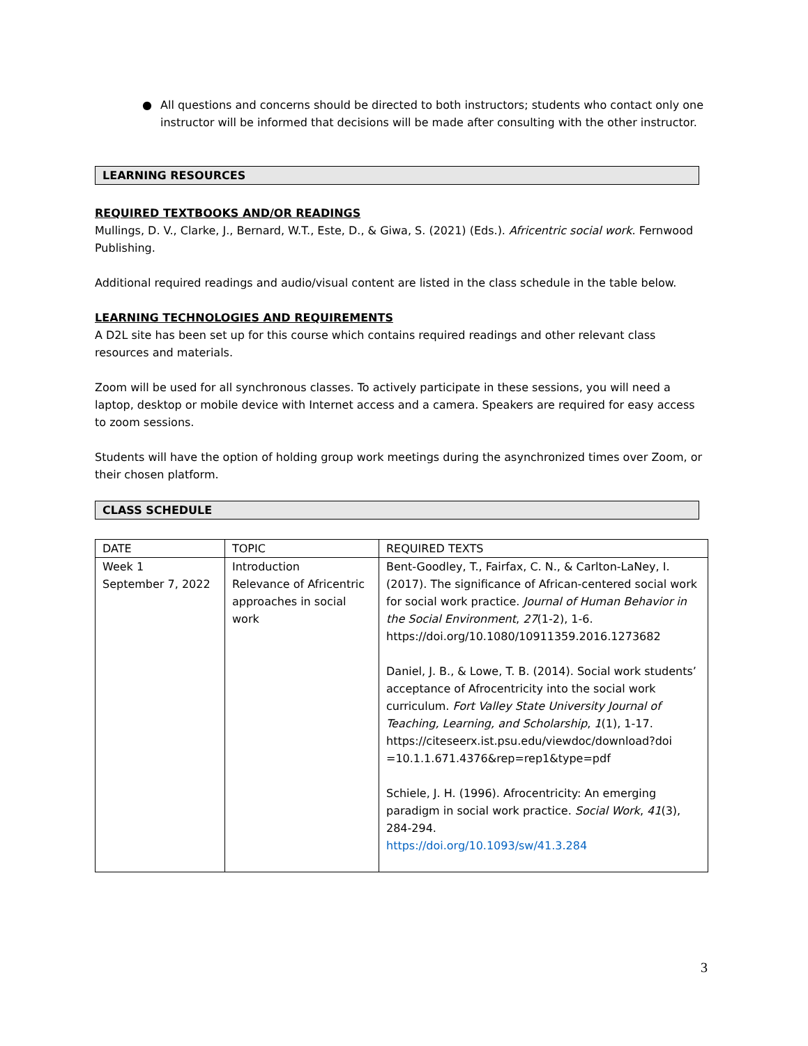● All questions and concerns should be directed to both instructors; students who contact only one instructor will be informed that decisions will be made after consulting with the other instructor.
LEARNING RESOURCES
REQUIRED TEXTBOOKS AND/OR READINGS
Mullings, D. V., Clarke, J., Bernard, W.T., Este, D., & Giwa, S. (2021) (Eds.). Africentric social work. Fernwood Publishing.
Additional required readings and audio/visual content are listed in the class schedule in the table below.
LEARNING TECHNOLOGIES AND REQUIREMENTS
A D2L site has been set up for this course which contains required readings and other relevant class resources and materials.
Zoom will be used for all synchronous classes. To actively participate in these sessions, you will need a laptop, desktop or mobile device with Internet access and a camera. Speakers are required for easy access to zoom sessions.
Students will have the option of holding group work meetings during the asynchronized times over Zoom, or their chosen platform.
CLASS SCHEDULE
| DATE | TOPIC | REQUIRED TEXTS |
| Week 1 September 7, 2022 | Introduction Relevance of Africentric approaches in social work | Bent-Goodley, T., Fairfax, C. N., & Carlton-LaNey, I. (2017). The significance of African-centered social work for social work practice. Journal of Human Behavior in the Social Environment , 27 (1-2), 1-6. https://doi.org/10.1080/10911359.2016.1273682 Daniel, J. B., & Lowe, T. B. (2014). Social work students’ acceptance of Afrocentricity into the social work curriculum. Fort Valley State University Journal of Teaching, Learning, and Scholarship , 1 (1), 1-17. https://citeseerx.ist.psu.edu/viewdoc/download?doi =10.1.1.671.4376&rep=rep1&type=pdf Schiele, J. H. (1996). Afrocentricity: An emerging paradigm in social work practice. Social Work , 41 (3), 284-294. https://doi.org/10.1093/sw/41.3.284 |
3